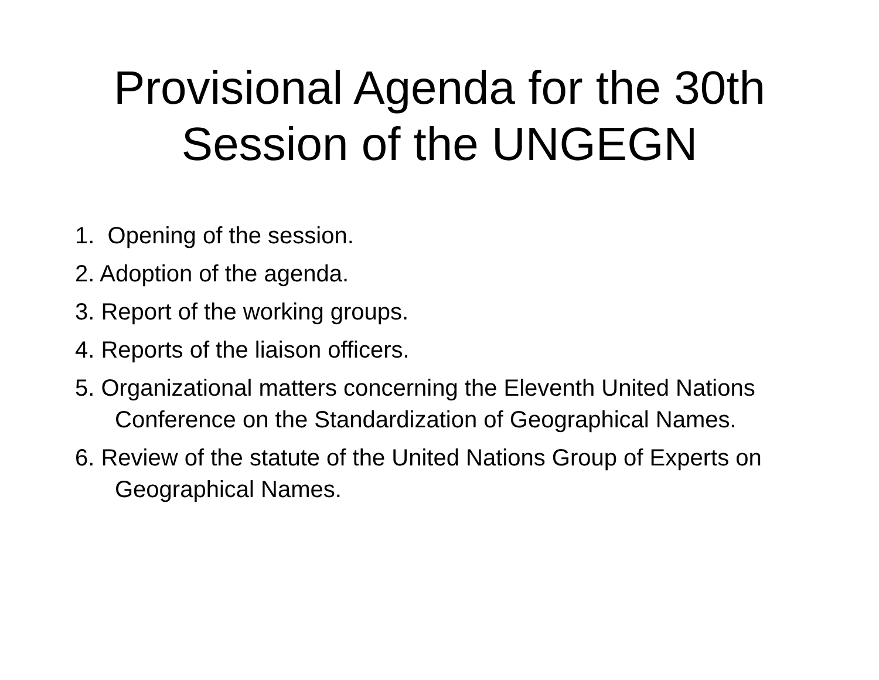Provisional Agenda for the 30th
Session of the UNGEGN
1. Opening of the session.
2. Adoption of the agenda.
3. Report of the working groups.
4. Reports of the liaison officers.
5. Organizational matters concerning the Eleventh United Nations Conference on the Standardization of Geographical Names.
6. Review of the statute of the United Nations Group of Experts on Geographical Names.